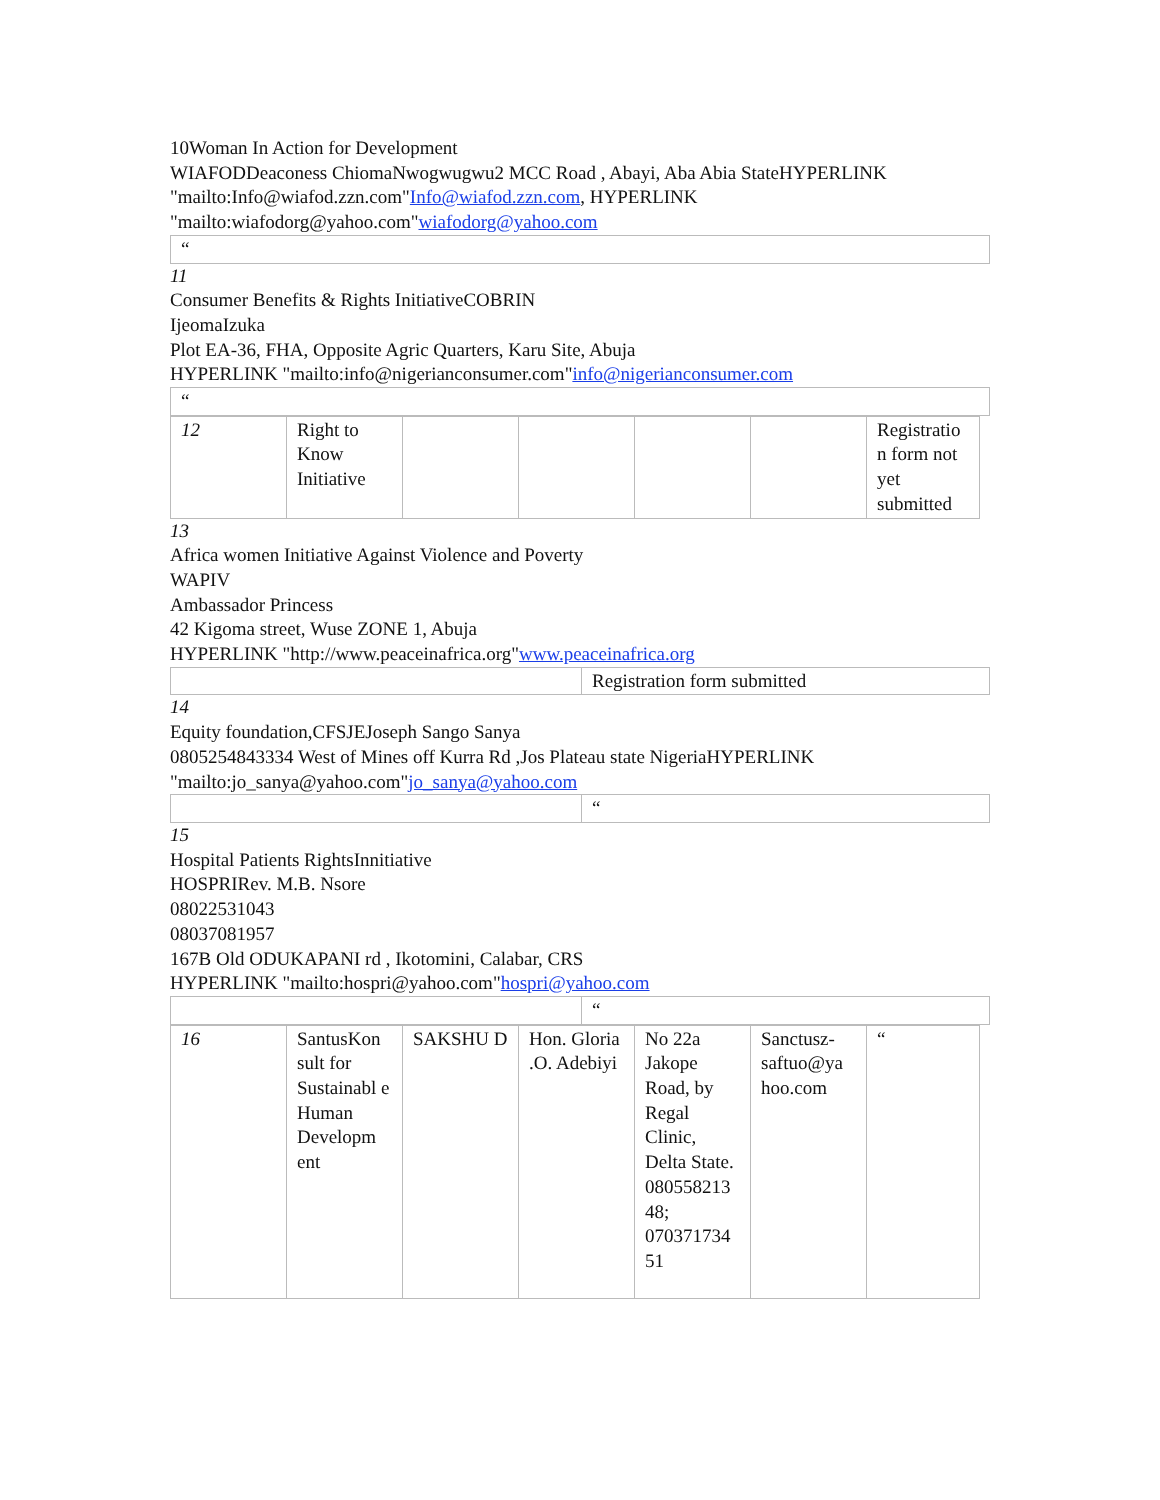10Woman In Action for Development
WIAFODDeaconess ChiomaNwogwugwu2 MCC Road , Abayi, Aba Abia StateHYPERLINK "mailto:Info@wiafod.zzn.com"Info@wiafod.zzn.com, HYPERLINK "mailto:wiafodorg@yahoo.com"wiafodorg@yahoo.com
| “ |
11
Consumer Benefits & Rights InitiativeCOBRIN
IjeomaIzuka
Plot EA-36, FHA, Opposite Agric Quarters, Karu Site, Abuja
HYPERLINK "mailto:info@nigerianconsumer.com"info@nigerianconsumer.com
| “ |
| 12 | Right to Know Initiative | | | | | Registratio n form not yet submitted |
13
Africa women Initiative Against Violence and Poverty
WAPIV
Ambassador Princess
42 Kigoma street, Wuse ZONE 1, Abuja
HYPERLINK "http://www.peaceinafrica.org"www.peaceinafrica.org
| | Registration form submitted |
14
Equity foundation,CFSJEJoseph Sango Sanya
0805254843334 West of Mines off Kurra Rd ,Jos Plateau state NigeriaHYPERLINK "mailto:jo_sanya@yahoo.com"jo_sanya@yahoo.com
| | “ |
15
Hospital Patients RightsInnitiative
HOSPRIRev. M.B. Nsore
08022531043
08037081957
167B Old ODUKAPANI rd , Ikotomini, Calabar, CRS
HYPERLINK "mailto:hospri@yahoo.com"hospri@yahoo.com
| | “ |
| 16 | SantusKon sult for Sustainabl e Human Developm ent | SAKSHU D | Hon. Gloria .O. Adebiyi | No 22a Jakope Road, by Regal Clinic, Delta State. 080558213 48; 070371734 51 | Sanctusz-saftuo@ya hoo.com | “ |